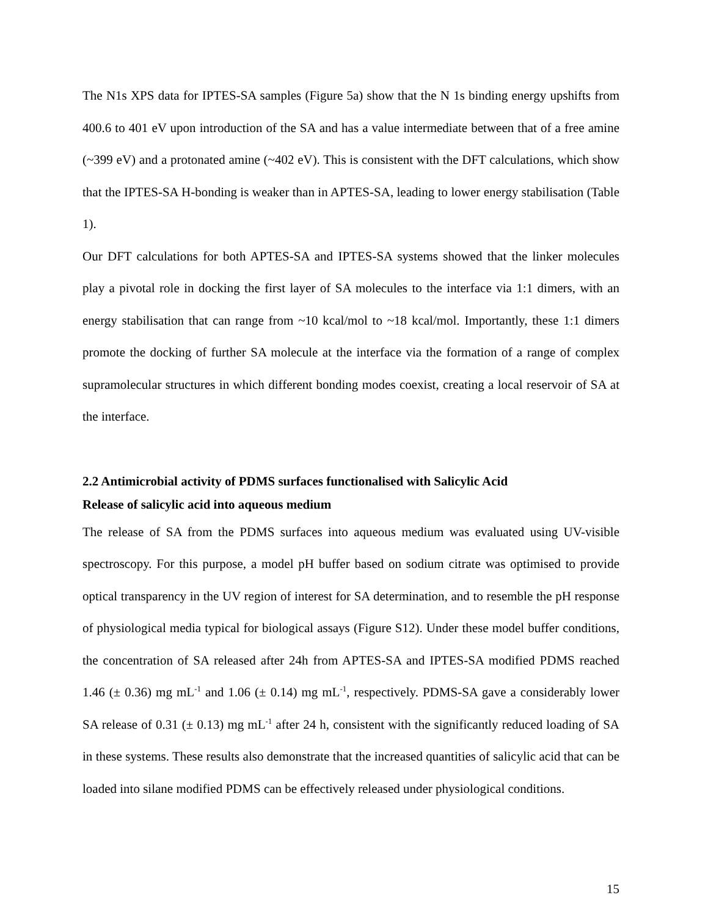The N1s XPS data for IPTES-SA samples (Figure 5a) show that the N 1s binding energy upshifts from 400.6 to 401 eV upon introduction of the SA and has a value intermediate between that of a free amine (~399 eV) and a protonated amine (~402 eV). This is consistent with the DFT calculations, which show that the IPTES-SA H-bonding is weaker than in APTES-SA, leading to lower energy stabilisation (Table 1).
Our DFT calculations for both APTES-SA and IPTES-SA systems showed that the linker molecules play a pivotal role in docking the first layer of SA molecules to the interface via 1:1 dimers, with an energy stabilisation that can range from ~10 kcal/mol to ~18 kcal/mol. Importantly, these 1:1 dimers promote the docking of further SA molecule at the interface via the formation of a range of complex supramolecular structures in which different bonding modes coexist, creating a local reservoir of SA at the interface.
2.2 Antimicrobial activity of PDMS surfaces functionalised with Salicylic Acid
Release of salicylic acid into aqueous medium
The release of SA from the PDMS surfaces into aqueous medium was evaluated using UV-visible spectroscopy. For this purpose, a model pH buffer based on sodium citrate was optimised to provide optical transparency in the UV region of interest for SA determination, and to resemble the pH response of physiological media typical for biological assays (Figure S12). Under these model buffer conditions, the concentration of SA released after 24h from APTES-SA and IPTES-SA modified PDMS reached 1.46 (± 0.36) mg mL<sup>-1</sup> and 1.06 (± 0.14) mg mL<sup>-1</sup>, respectively. PDMS-SA gave a considerably lower SA release of 0.31 (± 0.13) mg mL<sup>-1</sup> after 24 h, consistent with the significantly reduced loading of SA in these systems. These results also demonstrate that the increased quantities of salicylic acid that can be loaded into silane modified PDMS can be effectively released under physiological conditions.
15